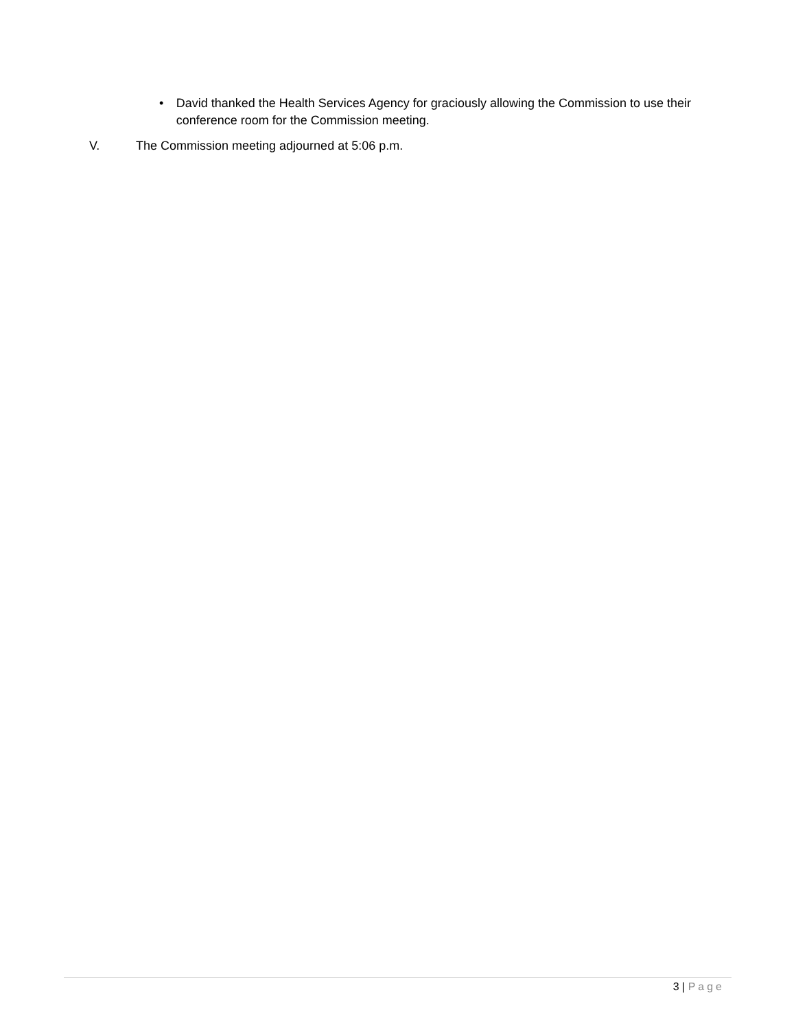• David thanked the Health Services Agency for graciously allowing the Commission to use their conference room for the Commission meeting.
V. The Commission meeting adjourned at 5:06 p.m.
3 | Page